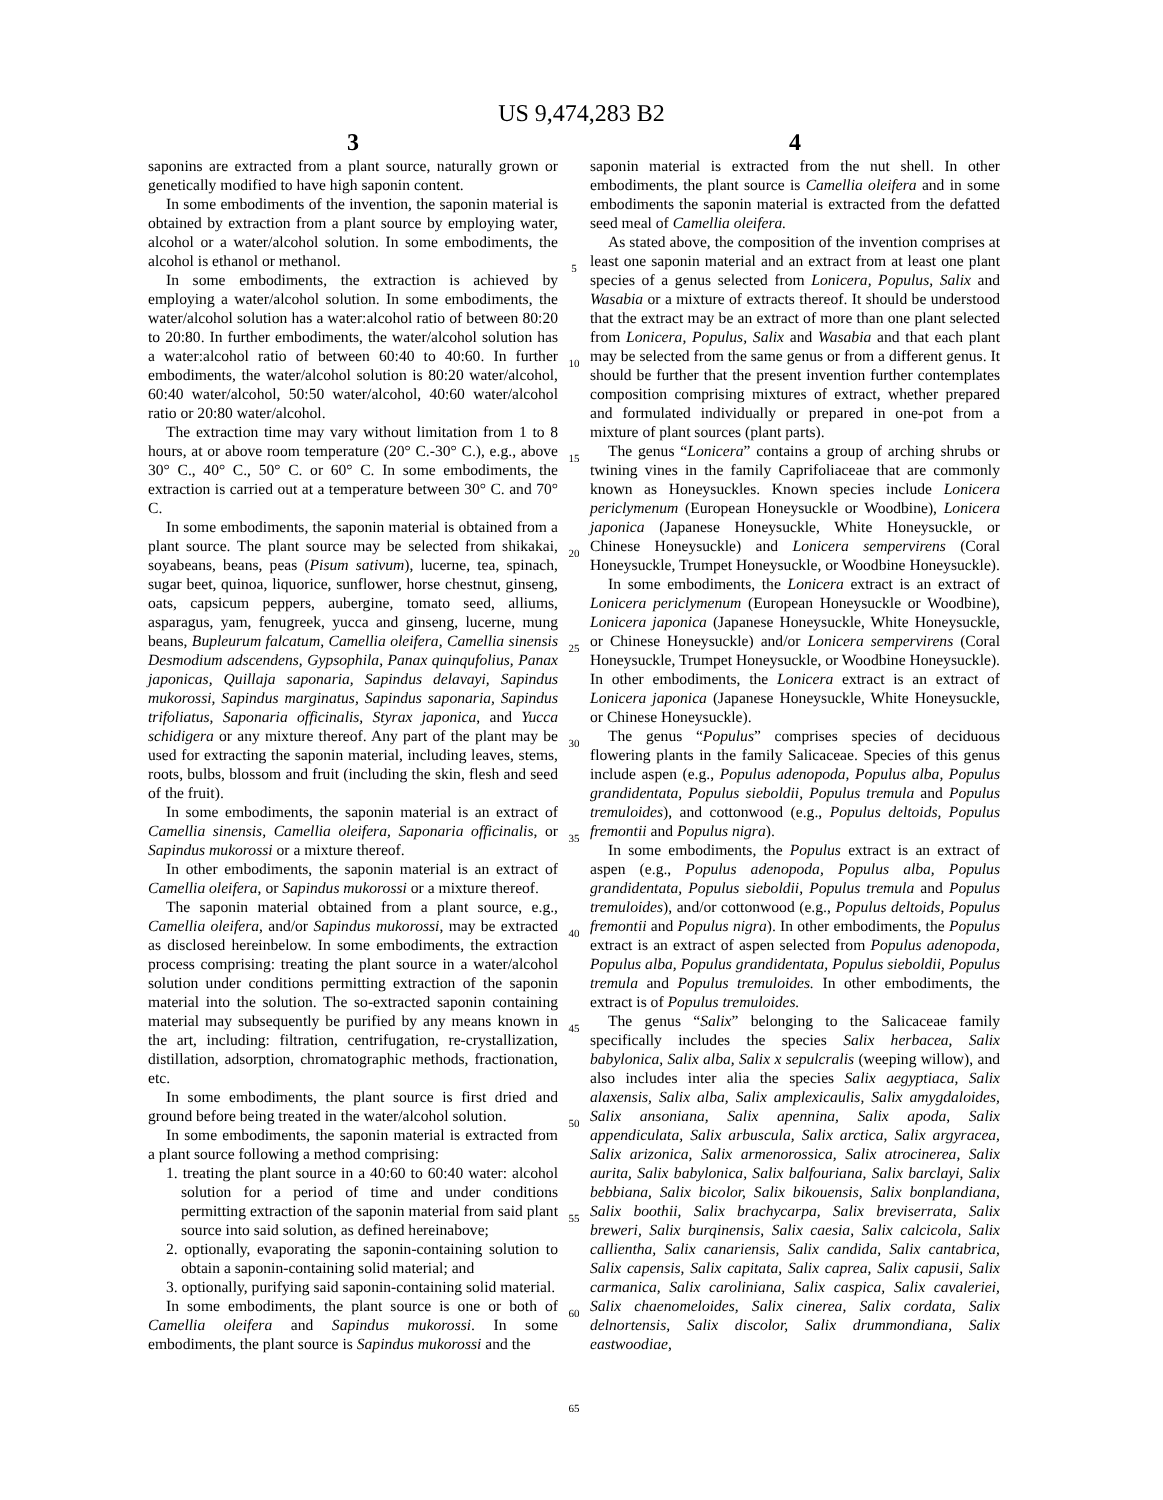US 9,474,283 B2
3
saponins are extracted from a plant source, naturally grown or genetically modified to have high saponin content.
In some embodiments of the invention, the saponin material is obtained by extraction from a plant source by employing water, alcohol or a water/alcohol solution. In some embodiments, the alcohol is ethanol or methanol.
In some embodiments, the extraction is achieved by employing a water/alcohol solution. In some embodiments, the water/alcohol solution has a water:alcohol ratio of between 80:20 to 20:80. In further embodiments, the water/alcohol solution has a water:alcohol ratio of between 60:40 to 40:60. In further embodiments, the water/alcohol solution is 80:20 water/alcohol, 60:40 water/alcohol, 50:50 water/alcohol, 40:60 water/alcohol ratio or 20:80 water/alcohol.
The extraction time may vary without limitation from 1 to 8 hours, at or above room temperature (20° C.-30° C.), e.g., above 30° C., 40° C., 50° C. or 60° C. In some embodiments, the extraction is carried out at a temperature between 30° C. and 70° C.
In some embodiments, the saponin material is obtained from a plant source. The plant source may be selected from shikakai, soyabeans, beans, peas (Pisum sativum), lucerne, tea, spinach, sugar beet, quinoa, liquorice, sunflower, horse chestnut, ginseng, oats, capsicum peppers, aubergine, tomato seed, alliums, asparagus, yam, fenugreek, yucca and ginseng, lucerne, mung beans, Bupleurum falcatum, Camellia oleifera, Camellia sinensis Desmodium adscendens, Gypsophila, Panax quinqufolius, Panax japonicas, Quillaja saponaria, Sapindus delavayi, Sapindus mukorossi, Sapindus marginatus, Sapindus saponaria, Sapindus trifoliatus, Saponaria officinalis, Styrax japonica, and Yucca schidigera or any mixture thereof. Any part of the plant may be used for extracting the saponin material, including leaves, stems, roots, bulbs, blossom and fruit (including the skin, flesh and seed of the fruit).
In some embodiments, the saponin material is an extract of Camellia sinensis, Camellia oleifera, Saponaria officinalis, or Sapindus mukorossi or a mixture thereof.
In other embodiments, the saponin material is an extract of Camellia oleifera, or Sapindus mukorossi or a mixture thereof.
The saponin material obtained from a plant source, e.g., Camellia oleifera, and/or Sapindus mukorossi, may be extracted as disclosed hereinbelow. In some embodiments, the extraction process comprising: treating the plant source in a water/alcohol solution under conditions permitting extraction of the saponin material into the solution. The so-extracted saponin containing material may subsequently be purified by any means known in the art, including: filtration, centrifugation, re-crystallization, distillation, adsorption, chromatographic methods, fractionation, etc.
In some embodiments, the plant source is first dried and ground before being treated in the water/alcohol solution.
In some embodiments, the saponin material is extracted from a plant source following a method comprising:
1. treating the plant source in a 40:60 to 60:40 water: alcohol solution for a period of time and under conditions permitting extraction of the saponin material from said plant source into said solution, as defined hereinabove;
2. optionally, evaporating the saponin-containing solution to obtain a saponin-containing solid material; and
3. optionally, purifying said saponin-containing solid material.
In some embodiments, the plant source is one or both of Camellia oleifera and Sapindus mukorossi. In some embodiments, the plant source is Sapindus mukorossi and the
5
10
15
20
25
30
35
40
45
50
55
60
65
4
saponin material is extracted from the nut shell. In other embodiments, the plant source is Camellia oleifera and in some embodiments the saponin material is extracted from the defatted seed meal of Camellia oleifera.
As stated above, the composition of the invention comprises at least one saponin material and an extract from at least one plant species of a genus selected from Lonicera, Populus, Salix and Wasabia or a mixture of extracts thereof. It should be understood that the extract may be an extract of more than one plant selected from Lonicera, Populus, Salix and Wasabia and that each plant may be selected from the same genus or from a different genus. It should be further that the present invention further contemplates composition comprising mixtures of extract, whether prepared and formulated individually or prepared in one-pot from a mixture of plant sources (plant parts).
The genus “Lonicera” contains a group of arching shrubs or twining vines in the family Caprifoliaceae that are commonly known as Honeysuckles. Known species include Lonicera periclymenum (European Honeysuckle or Woodbine), Lonicera japonica (Japanese Honeysuckle, White Honeysuckle, or Chinese Honeysuckle) and Lonicera sempervirens (Coral Honeysuckle, Trumpet Honeysuckle, or Woodbine Honeysuckle).
In some embodiments, the Lonicera extract is an extract of Lonicera periclymenum (European Honeysuckle or Woodbine), Lonicera japonica (Japanese Honeysuckle, White Honeysuckle, or Chinese Honeysuckle) and/or Lonicera sempervirens (Coral Honeysuckle, Trumpet Honeysuckle, or Woodbine Honeysuckle). In other embodiments, the Lonicera extract is an extract of Lonicera japonica (Japanese Honeysuckle, White Honeysuckle, or Chinese Honeysuckle).
The genus “Populus” comprises species of deciduous flowering plants in the family Salicaceae. Species of this genus include aspen (e.g., Populus adenopoda, Populus alba, Populus grandidentata, Populus sieboldii, Populus tremula and Populus tremuloides), and cottonwood (e.g., Populus deltoids, Populus fremontii and Populus nigra).
In some embodiments, the Populus extract is an extract of aspen (e.g., Populus adenopoda, Populus alba, Populus grandidentata, Populus sieboldii, Populus tremula and Populus tremuloides), and/or cottonwood (e.g., Populus deltoids, Populus fremontii and Populus nigra). In other embodiments, the Populus extract is an extract of aspen selected from Populus adenopoda, Populus alba, Populus grandidentata, Populus sieboldii, Populus tremula and Populus tremuloides. In other embodiments, the extract is of Populus tremuloides.
The genus “Salix” belonging to the Salicaceae family specifically includes the species Salix herbacea, Salix babylonica, Salix alba, Salix x sepulcralis (weeping willow), and also includes inter alia the species Salix aegyptiaca, Salix alaxensis, Salix alba, Salix amplexicaulis, Salix amygdaloides, Salix ansoniana, Salix apennina, Salix apoda, Salix appendiculata, Salix arbuscula, Salix arctica, Salix argyracea, Salix arizonica, Salix armenorossica, Salix atrocinerea, Salix aurita, Salix babylonica, Salix balfouriana, Salix barclayi, Salix bebbiana, Salix bicolor, Salix bikouensis, Salix bonplandiana, Salix boothii, Salix brachycarpa, Salix breviserrata, Salix breweri, Salix burqinensis, Salix caesia, Salix calcicola, Salix callientha, Salix canariensis, Salix candida, Salix cantabrica, Salix capensis, Salix capitata, Salix caprea, Salix capusii, Salix carmanica, Salix caroliniana, Salix caspica, Salix cavaleriei, Salix chaenomeloides, Salix cinerea, Salix cordata, Salix delnortensis, Salix discolor, Salix drummondiana, Salix eastwoodiae,